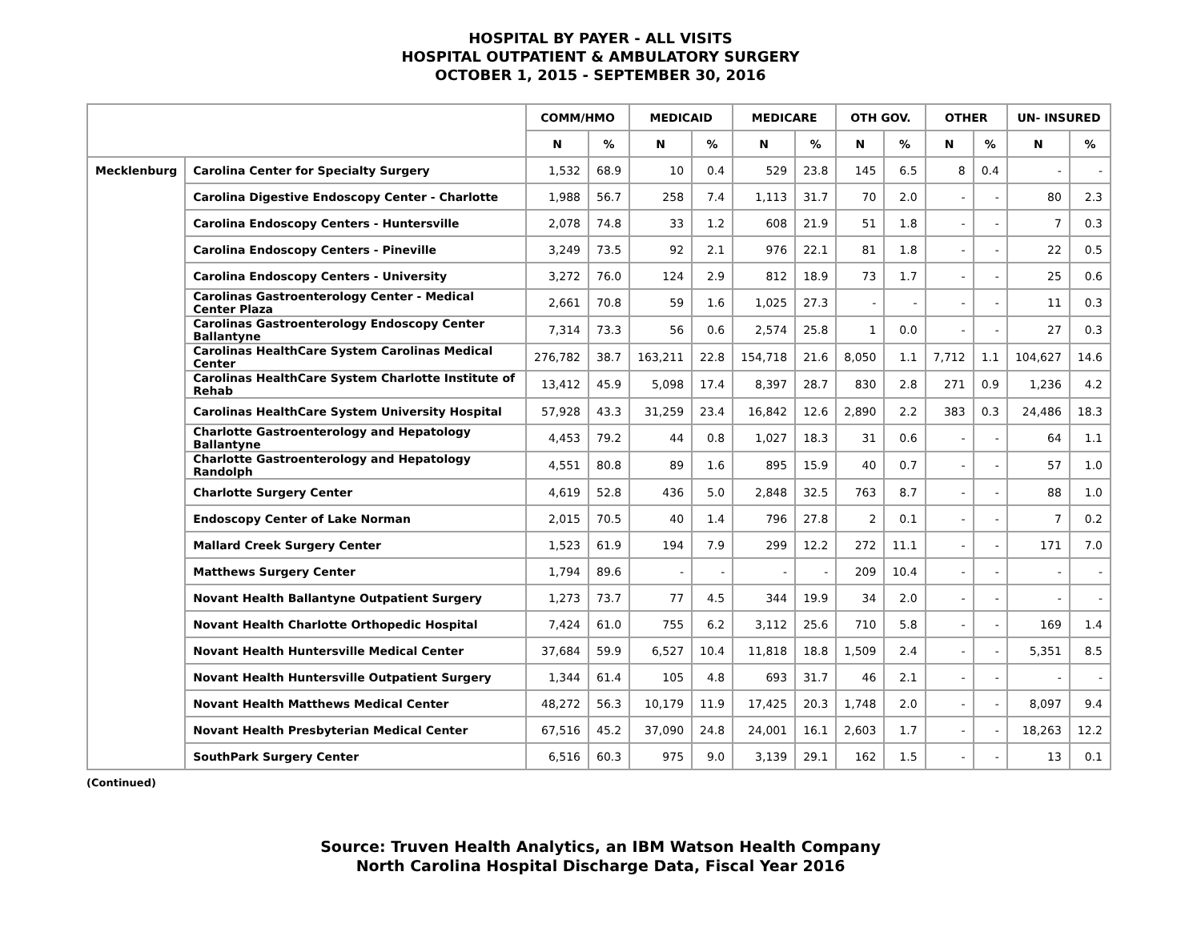HOSPITAL BY PAYER - ALL VISITS
HOSPITAL OUTPATIENT & AMBULATORY SURGERY
OCTOBER 1, 2015 - SEPTEMBER 30, 2016
| | | COMM/HMO | | MEDICAID | | MEDICARE | | OTH GOV. | | OTHER | | UN- INSURED | |
| --- | --- | --- | --- | --- | --- | --- | --- | --- | --- | --- | --- | --- | --- |
| | | N | % | N | % | N | % | N | % | N | % | N | % |
| Mecklenburg | Carolina Center for Specialty Surgery | 1,532 | 68.9 | 10 | 0.4 | 529 | 23.8 | 145 | 6.5 | 8 | 0.4 | - | - |
| | Carolina Digestive Endoscopy Center - Charlotte | 1,988 | 56.7 | 258 | 7.4 | 1,113 | 31.7 | 70 | 2.0 | - | - | 80 | 2.3 |
| | Carolina Endoscopy Centers - Huntersville | 2,078 | 74.8 | 33 | 1.2 | 608 | 21.9 | 51 | 1.8 | - | - | 7 | 0.3 |
| | Carolina Endoscopy Centers - Pineville | 3,249 | 73.5 | 92 | 2.1 | 976 | 22.1 | 81 | 1.8 | - | - | 22 | 0.5 |
| | Carolina Endoscopy Centers - University | 3,272 | 76.0 | 124 | 2.9 | 812 | 18.9 | 73 | 1.7 | - | - | 25 | 0.6 |
| | Carolinas Gastroenterology Center - Medical Center Plaza | 2,661 | 70.8 | 59 | 1.6 | 1,025 | 27.3 | - | - | - | - | 11 | 0.3 |
| | Carolinas Gastroenterology Endoscopy Center Ballantyne | 7,314 | 73.3 | 56 | 0.6 | 2,574 | 25.8 | 1 | 0.0 | - | - | 27 | 0.3 |
| | Carolinas HealthCare System Carolinas Medical Center | 276,782 | 38.7 | 163,211 | 22.8 | 154,718 | 21.6 | 8,050 | 1.1 | 7,712 | 1.1 | 104,627 | 14.6 |
| | Carolinas HealthCare System Charlotte Institute of Rehab | 13,412 | 45.9 | 5,098 | 17.4 | 8,397 | 28.7 | 830 | 2.8 | 271 | 0.9 | 1,236 | 4.2 |
| | Carolinas HealthCare System University Hospital | 57,928 | 43.3 | 31,259 | 23.4 | 16,842 | 12.6 | 2,890 | 2.2 | 383 | 0.3 | 24,486 | 18.3 |
| | Charlotte Gastroenterology and Hepatology Ballantyne | 4,453 | 79.2 | 44 | 0.8 | 1,027 | 18.3 | 31 | 0.6 | - | - | 64 | 1.1 |
| | Charlotte Gastroenterology and Hepatology Randolph | 4,551 | 80.8 | 89 | 1.6 | 895 | 15.9 | 40 | 0.7 | - | - | 57 | 1.0 |
| | Charlotte Surgery Center | 4,619 | 52.8 | 436 | 5.0 | 2,848 | 32.5 | 763 | 8.7 | - | - | 88 | 1.0 |
| | Endoscopy Center of Lake Norman | 2,015 | 70.5 | 40 | 1.4 | 796 | 27.8 | 2 | 0.1 | - | - | 7 | 0.2 |
| | Mallard Creek Surgery Center | 1,523 | 61.9 | 194 | 7.9 | 299 | 12.2 | 272 | 11.1 | - | - | 171 | 7.0 |
| | Matthews Surgery Center | 1,794 | 89.6 | - | - | - | - | 209 | 10.4 | - | - | - | - |
| | Novant Health Ballantyne Outpatient Surgery | 1,273 | 73.7 | 77 | 4.5 | 344 | 19.9 | 34 | 2.0 | - | - | - | - |
| | Novant Health Charlotte Orthopedic Hospital | 7,424 | 61.0 | 755 | 6.2 | 3,112 | 25.6 | 710 | 5.8 | - | - | 169 | 1.4 |
| | Novant Health Huntersville Medical Center | 37,684 | 59.9 | 6,527 | 10.4 | 11,818 | 18.8 | 1,509 | 2.4 | - | - | 5,351 | 8.5 |
| | Novant Health Huntersville Outpatient Surgery | 1,344 | 61.4 | 105 | 4.8 | 693 | 31.7 | 46 | 2.1 | - | - | - | - |
| | Novant Health Matthews Medical Center | 48,272 | 56.3 | 10,179 | 11.9 | 17,425 | 20.3 | 1,748 | 2.0 | - | - | 8,097 | 9.4 |
| | Novant Health Presbyterian Medical Center | 67,516 | 45.2 | 37,090 | 24.8 | 24,001 | 16.1 | 2,603 | 1.7 | - | - | 18,263 | 12.2 |
| | SouthPark Surgery Center | 6,516 | 60.3 | 975 | 9.0 | 3,139 | 29.1 | 162 | 1.5 | - | - | 13 | 0.1 |
(Continued)
Source: Truven Health Analytics, an IBM Watson Health Company
North Carolina Hospital Discharge Data, Fiscal Year 2016